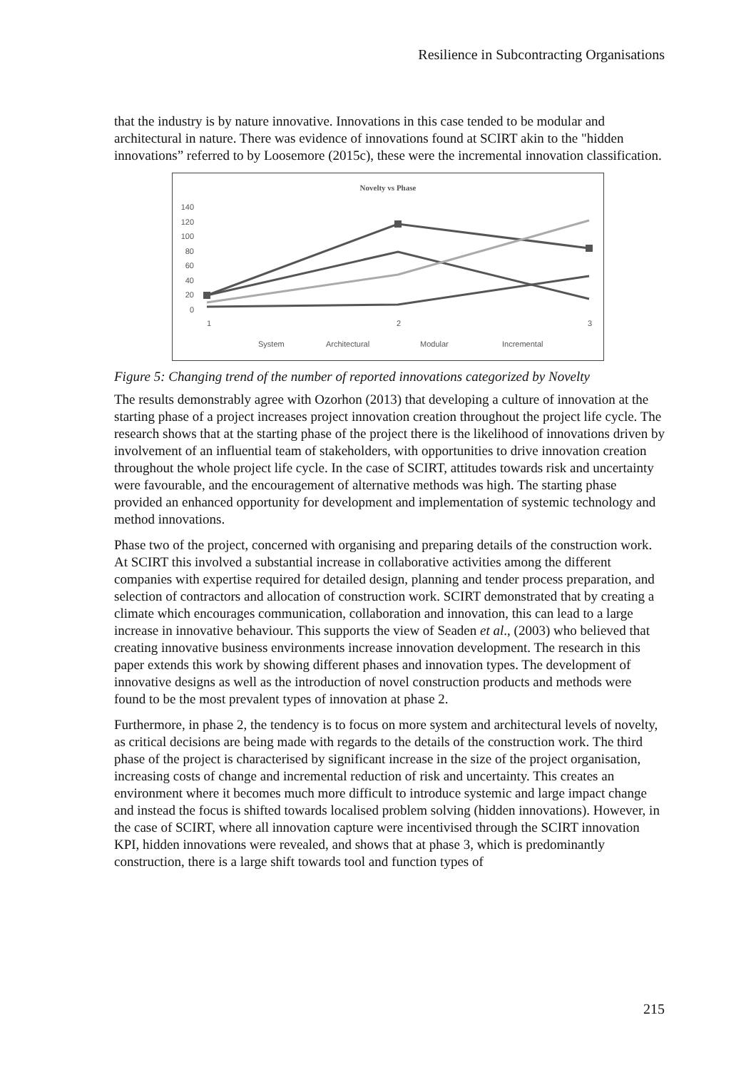Resilience in Subcontracting Organisations
that the industry is by nature innovative. Innovations in this case tended to be modular and architectural in nature. There was evidence of innovations found at SCIRT akin to the "hidden innovations” referred to by Loosemore (2015c), these were the incremental innovation classification.
Novelty vs Phase
140
120
100
80
60
40
20
0
1
2
3
System
Architectural
Modular
Incremental
Figure 5: Changing trend of the number of reported innovations categorized by Novelty
The results demonstrably agree with Ozorhon (2013) that developing a culture of innovation at the starting phase of a project increases project innovation creation throughout the project life cycle. The research shows that at the starting phase of the project there is the likelihood of innovations driven by involvement of an influential team of stakeholders, with opportunities to drive innovation creation throughout the whole project life cycle. In the case of SCIRT, attitudes towards risk and uncertainty were favourable, and the encouragement of alternative methods was high. The starting phase provided an enhanced opportunity for development and implementation of systemic technology and method innovations.
Phase two of the project, concerned with organising and preparing details of the construction work. At SCIRT this involved a substantial increase in collaborative activities among the different companies with expertise required for detailed design, planning and tender process preparation, and selection of contractors and allocation of construction work. SCIRT demonstrated that by creating a climate which encourages communication, collaboration and innovation, this can lead to a large increase in innovative behaviour. This supports the view of Seaden et al., (2003) who believed that creating innovative business environments increase innovation development. The research in this paper extends this work by showing different phases and innovation types. The development of innovative designs as well as the introduction of novel construction products and methods were found to be the most prevalent types of innovation at phase 2.
Furthermore, in phase 2, the tendency is to focus on more system and architectural levels of novelty, as critical decisions are being made with regards to the details of the construction work. The third phase of the project is characterised by significant increase in the size of the project organisation, increasing costs of change and incremental reduction of risk and uncertainty. This creates an environment where it becomes much more difficult to introduce systemic and large impact change and instead the focus is shifted towards localised problem solving (hidden innovations). However, in the case of SCIRT, where all innovation capture were incentivised through the SCIRT innovation KPI, hidden innovations were revealed, and shows that at phase 3, which is predominantly construction, there is a large shift towards tool and function types of
215